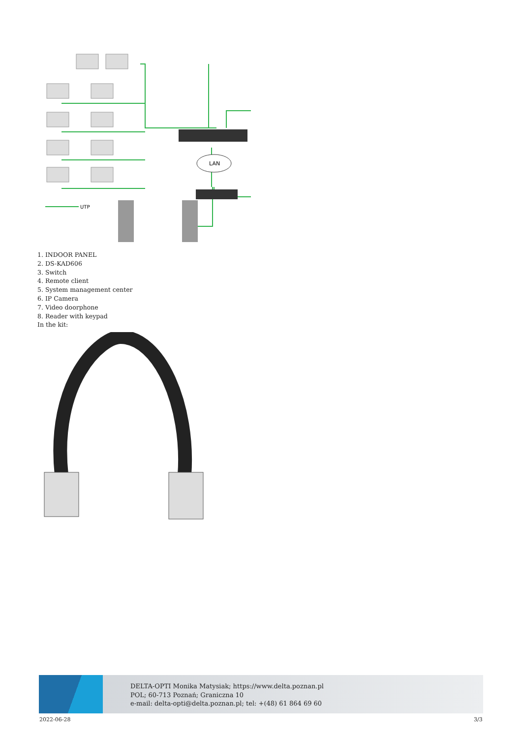LAN
UTP
1. INDOOR PANEL
2. DS-KAD606
3. Switch
4. Remote client
5. System management center
6. IP Camera
7. Video doorphone
8. Reader with keypad
In the kit:
DELTA-OPTI Monika Matysiak; https://www.delta.poznan.pl
POL; 60-713 Poznań; Graniczna 10
e-mail: delta-opti@delta.poznan.pl; tel: +(48) 61 864 69 60
2022-06-28 3/3